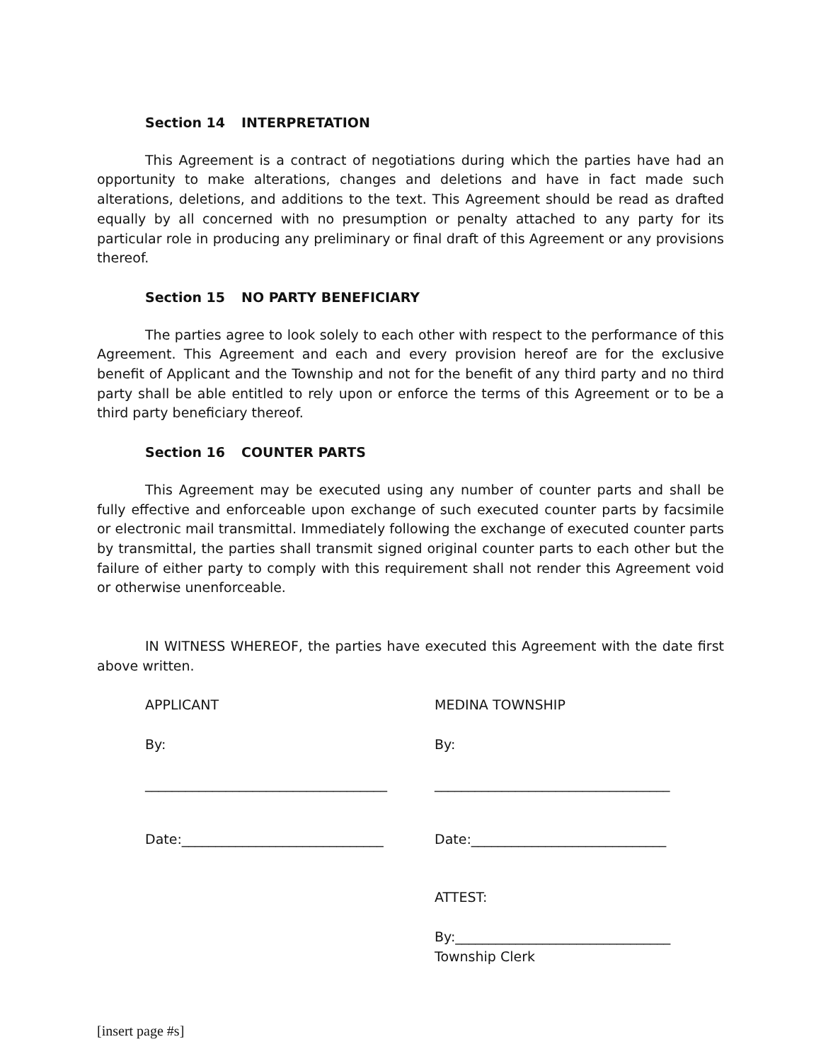Section 14 INTERPRETATION
This Agreement is a contract of negotiations during which the parties have had an opportunity to make alterations, changes and deletions and have in fact made such alterations, deletions, and additions to the text. This Agreement should be read as drafted equally by all concerned with no presumption or penalty attached to any party for its particular role in producing any preliminary or final draft of this Agreement or any provisions thereof.
Section 15 NO PARTY BENEFICIARY
The parties agree to look solely to each other with respect to the performance of this Agreement. This Agreement and each and every provision hereof are for the exclusive benefit of Applicant and the Township and not for the benefit of any third party and no third party shall be able entitled to rely upon or enforce the terms of this Agreement or to be a third party beneficiary thereof.
Section 16 COUNTER PARTS
This Agreement may be executed using any number of counter parts and shall be fully effective and enforceable upon exchange of such executed counter parts by facsimile or electronic mail transmittal. Immediately following the exchange of executed counter parts by transmittal, the parties shall transmit signed original counter parts to each other but the failure of either party to comply with this requirement shall not render this Agreement void or otherwise unenforceable.
IN WITNESS WHEREOF, the parties have executed this Agreement with the date first above written.
APPLICANT
By:
____________________________________
Date:______________________________
MEDINA TOWNSHIP
By:
___________________________________
Date:_____________________________
ATTEST:
By:________________________________
Township Clerk
[insert page #s]